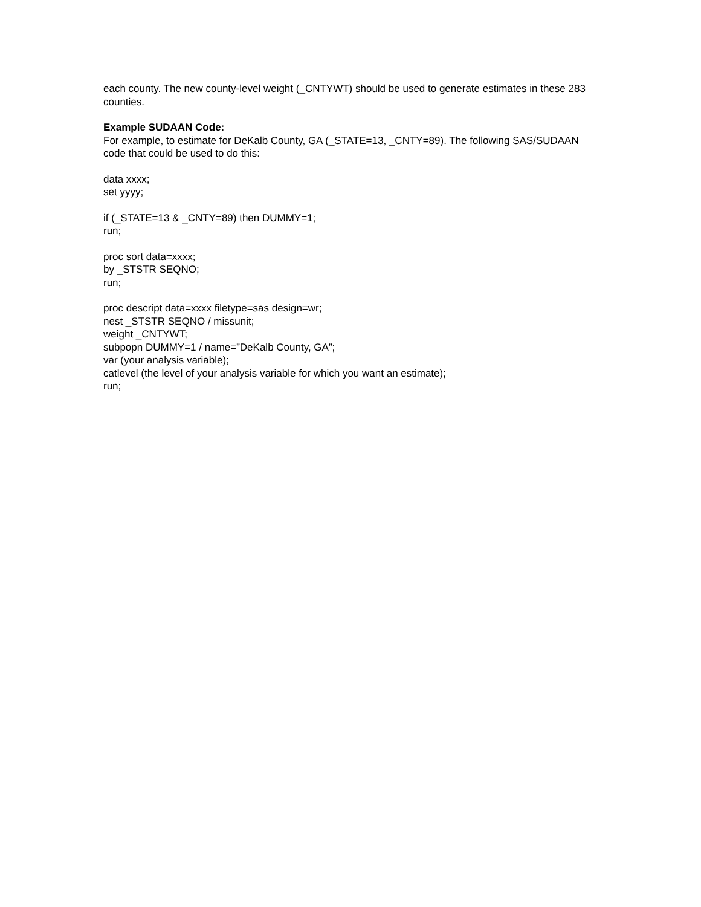each county. The new county-level weight (_CNTYWT) should be used to generate estimates in these 283 counties.
Example SUDAAN Code:
For example, to estimate for DeKalb County, GA (_STATE=13, _CNTY=89). The following SAS/SUDAAN code that could be used to do this:
data xxxx;
set yyyy;
if (_STATE=13 & _CNTY=89) then DUMMY=1;
run;
proc sort data=xxxx;
by _STSTR SEQNO;
run;
proc descript data=xxxx filetype=sas design=wr;
nest _STSTR SEQNO / missunit;
weight _CNTYWT;
subpopn DUMMY=1 / name=”DeKalb County, GA”;
var (your analysis variable);
catlevel (the level of your analysis variable for which you want an estimate);
run;